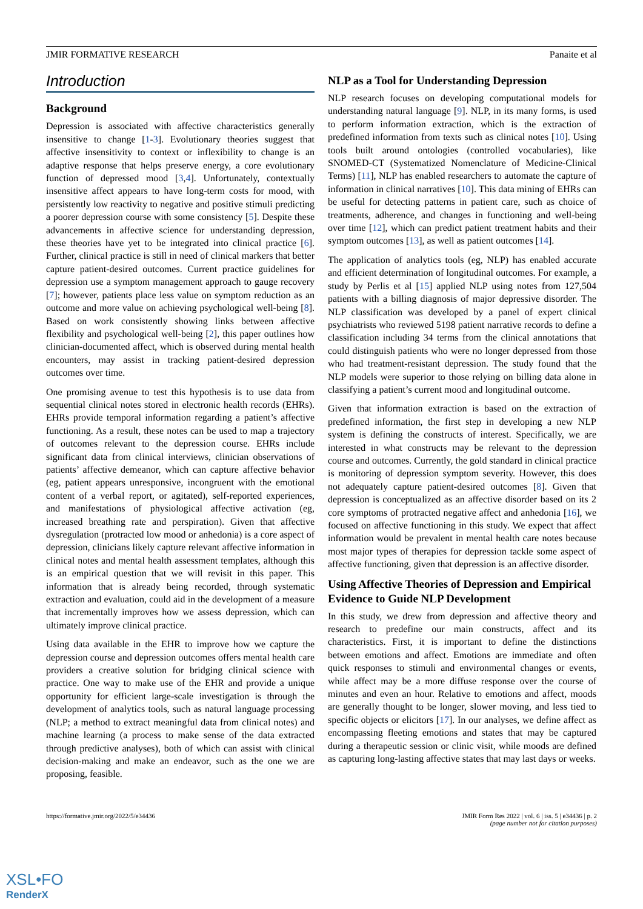JMIR FORMATIVE RESEARCH Panaite et al
Introduction
Background
Depression is associated with affective characteristics generally insensitive to change [1-3]. Evolutionary theories suggest that affective insensitivity to context or inflexibility to change is an adaptive response that helps preserve energy, a core evolutionary function of depressed mood [3,4]. Unfortunately, contextually insensitive affect appears to have long-term costs for mood, with persistently low reactivity to negative and positive stimuli predicting a poorer depression course with some consistency [5]. Despite these advancements in affective science for understanding depression, these theories have yet to be integrated into clinical practice [6]. Further, clinical practice is still in need of clinical markers that better capture patient-desired outcomes. Current practice guidelines for depression use a symptom management approach to gauge recovery [7]; however, patients place less value on symptom reduction as an outcome and more value on achieving psychological well-being [8]. Based on work consistently showing links between affective flexibility and psychological well-being [2], this paper outlines how clinician-documented affect, which is observed during mental health encounters, may assist in tracking patient-desired depression outcomes over time.
One promising avenue to test this hypothesis is to use data from sequential clinical notes stored in electronic health records (EHRs). EHRs provide temporal information regarding a patient’s affective functioning. As a result, these notes can be used to map a trajectory of outcomes relevant to the depression course. EHRs include significant data from clinical interviews, clinician observations of patients’ affective demeanor, which can capture affective behavior (eg, patient appears unresponsive, incongruent with the emotional content of a verbal report, or agitated), self-reported experiences, and manifestations of physiological affective activation (eg, increased breathing rate and perspiration). Given that affective dysregulation (protracted low mood or anhedonia) is a core aspect of depression, clinicians likely capture relevant affective information in clinical notes and mental health assessment templates, although this is an empirical question that we will revisit in this paper. This information that is already being recorded, through systematic extraction and evaluation, could aid in the development of a measure that incrementally improves how we assess depression, which can ultimately improve clinical practice.
Using data available in the EHR to improve how we capture the depression course and depression outcomes offers mental health care providers a creative solution for bridging clinical science with practice. One way to make use of the EHR and provide a unique opportunity for efficient large-scale investigation is through the development of analytics tools, such as natural language processing (NLP; a method to extract meaningful data from clinical notes) and machine learning (a process to make sense of the data extracted through predictive analyses), both of which can assist with clinical decision-making and make an endeavor, such as the one we are proposing, feasible.
NLP as a Tool for Understanding Depression
NLP research focuses on developing computational models for understanding natural language [9]. NLP, in its many forms, is used to perform information extraction, which is the extraction of predefined information from texts such as clinical notes [10]. Using tools built around ontologies (controlled vocabularies), like SNOMED-CT (Systematized Nomenclature of Medicine-Clinical Terms) [11], NLP has enabled researchers to automate the capture of information in clinical narratives [10]. This data mining of EHRs can be useful for detecting patterns in patient care, such as choice of treatments, adherence, and changes in functioning and well-being over time [12], which can predict patient treatment habits and their symptom outcomes [13], as well as patient outcomes [14].
The application of analytics tools (eg, NLP) has enabled accurate and efficient determination of longitudinal outcomes. For example, a study by Perlis et al [15] applied NLP using notes from 127,504 patients with a billing diagnosis of major depressive disorder. The NLP classification was developed by a panel of expert clinical psychiatrists who reviewed 5198 patient narrative records to define a classification including 34 terms from the clinical annotations that could distinguish patients who were no longer depressed from those who had treatment-resistant depression. The study found that the NLP models were superior to those relying on billing data alone in classifying a patient’s current mood and longitudinal outcome.
Given that information extraction is based on the extraction of predefined information, the first step in developing a new NLP system is defining the constructs of interest. Specifically, we are interested in what constructs may be relevant to the depression course and outcomes. Currently, the gold standard in clinical practice is monitoring of depression symptom severity. However, this does not adequately capture patient-desired outcomes [8]. Given that depression is conceptualized as an affective disorder based on its 2 core symptoms of protracted negative affect and anhedonia [16], we focused on affective functioning in this study. We expect that affect information would be prevalent in mental health care notes because most major types of therapies for depression tackle some aspect of affective functioning, given that depression is an affective disorder.
Using Affective Theories of Depression and Empirical Evidence to Guide NLP Development
In this study, we drew from depression and affective theory and research to predefine our main constructs, affect and its characteristics. First, it is important to define the distinctions between emotions and affect. Emotions are immediate and often quick responses to stimuli and environmental changes or events, while affect may be a more diffuse response over the course of minutes and even an hour. Relative to emotions and affect, moods are generally thought to be longer, slower moving, and less tied to specific objects or elicitors [17]. In our analyses, we define affect as encompassing fleeting emotions and states that may be captured during a therapeutic session or clinic visit, while moods are defined as capturing long-lasting affective states that may last days or weeks.
https://formative.jmir.org/2022/5/e34436 JMIR Form Res 2022 | vol. 6 | iss. 5 | e34436 | p. 2
(page number not for citation purposes)
XSL•FO
RenderX